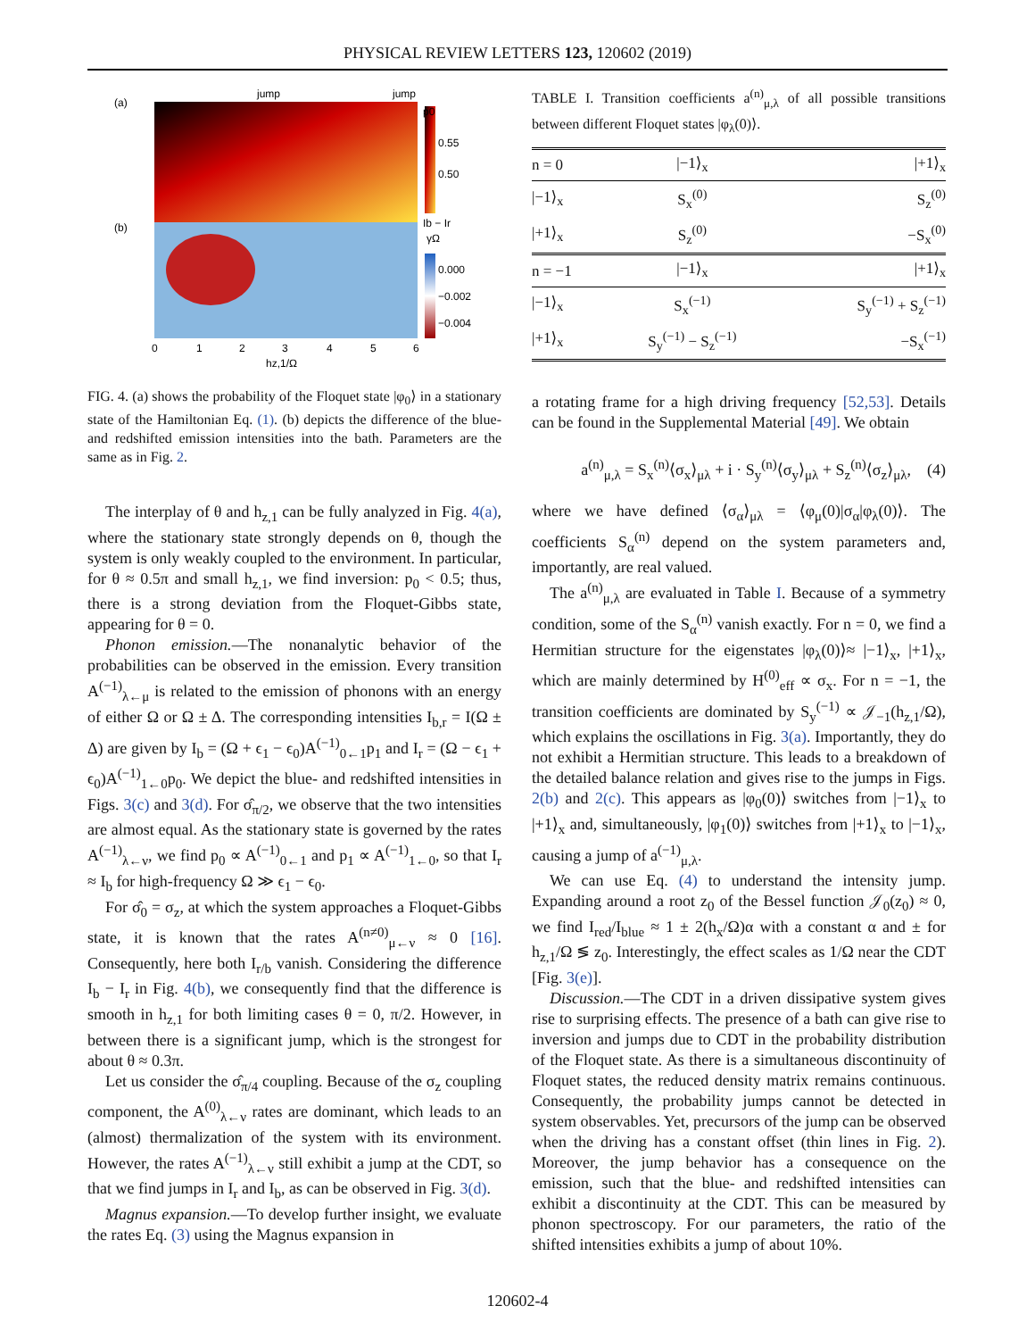PHYSICAL REVIEW LETTERS 123, 120602 (2019)
(a)
jump
jump
(b)
p0
0.55
0.50
Ib − Ir
γΩ
0.000
−0.002
−0.004
0
1
2
3
4
5
6
hz,1/Ω
FIG. 4. (a) shows the probability of the Floquet state |φ<sub>0</sub>⟩ in a stationary state of the Hamiltonian Eq. (1). (b) depicts the difference of the blue- and redshifted emission intensities into the bath. Parameters are the same as in Fig. 2.
The interplay of θ and h<sub>z,1</sub> can be fully analyzed in Fig. 4(a), where the stationary state strongly depends on θ, though the system is only weakly coupled to the environment. In particular, for θ ≈ 0.5π and small h<sub>z,1</sub>, we find inversion: p<sub>0</sub> < 0.5; thus, there is a strong deviation from the Floquet-Gibbs state, appearing for θ = 0.
Phonon emission.—The nonanalytic behavior of the probabilities can be observed in the emission. Every transition A<sup>(−1)</sup><sub>λ←μ</sub> is related to the emission of phonons with an energy of either Ω or Ω ± Δ. The corresponding intensities I<sub>b,r</sub> = I(Ω ± Δ) are given by I<sub>b</sub> = (Ω + ϵ<sub>1</sub> − ϵ<sub>0</sub>)A<sup>(−1)</sup><sub>0←1</sub>p<sub>1</sub> and I<sub>r</sub> = (Ω − ϵ<sub>1</sub> + ϵ<sub>0</sub>)A<sup>(−1)</sup><sub>1←0</sub>p<sub>0</sub>. We depict the blue- and redshifted intensities in Figs. 3(c) and 3(d). For σ̂<sub>π/2</sub>, we observe that the two intensities are almost equal. As the stationary state is governed by the rates A<sup>(−1)</sup><sub>λ←ν</sub>, we find p<sub>0</sub> ∝ A<sup>(−1)</sup><sub>0←1</sub> and p<sub>1</sub> ∝ A<sup>(−1)</sup><sub>1←0</sub>, so that I<sub>r</sub> ≈ I<sub>b</sub> for high-frequency Ω ≫ ϵ<sub>1</sub> − ϵ<sub>0</sub>.
For σ̂<sub>0</sub> = σ<sub>z</sub>, at which the system approaches a Floquet-Gibbs state, it is known that the rates A<sup>(n≠0)</sup><sub>μ←ν</sub> ≈ 0 [16]. Consequently, here both I<sub>r/b</sub> vanish. Considering the difference I<sub>b</sub> − I<sub>r</sub> in Fig. 4(b), we consequently find that the difference is smooth in h<sub>z,1</sub> for both limiting cases θ = 0, π/2. However, in between there is a significant jump, which is the strongest for about θ ≈ 0.3π.
Let us consider the σ̂<sub>π/4</sub> coupling. Because of the σ<sub>z</sub> coupling component, the A<sup>(0)</sup><sub>λ←ν</sub> rates are dominant, which leads to an (almost) thermalization of the system with its environment. However, the rates A<sup>(−1)</sup><sub>λ←ν</sub> still exhibit a jump at the CDT, so that we find jumps in I<sub>r</sub> and I<sub>b</sub>, as can be observed in Fig. 3(d).
Magnus expansion.—To develop further insight, we evaluate the rates Eq. (3) using the Magnus expansion in
TABLE I. Transition coefficients a<sup>(n)</sup><sub>μ,λ</sub> of all possible transitions between different Floquet states |φ<sub>λ</sub>(0)⟩.
| n = 0 | /−1⟩<sub>x</sub> | /+1⟩<sub>x</sub> |
| /−1⟩<sub>x</sub> | S<sub>x</sub><sup>(0)</sup> | S<sub>z</sub><sup>(0)</sup> |
| /+1⟩<sub>x</sub> | S<sub>z</sub><sup>(0)</sup> | −S<sub>x</sub><sup>(0)</sup> |
| n = −1 | /−1⟩<sub>x</sub> | /+1⟩<sub>x</sub> |
| /−1⟩<sub>x</sub> | S<sub>x</sub><sup>(−1)</sup> | S<sub>y</sub><sup>(−1)</sup> + S<sub>z</sub><sup>(−1)</sup> |
| /+1⟩<sub>x</sub> | S<sub>y</sub><sup>(−1)</sup> − S<sub>z</sub><sup>(−1)</sup> | −S<sub>x</sub><sup>(−1)</sup> |
a rotating frame for a high driving frequency [52,53]. Details can be found in the Supplemental Material [49]. We obtain
a<sup>(n)</sup><sub>μ,λ</sub> = S<sub>x</sub><sup>(n)</sup>⟨σ<sub>x</sub>⟩<sub>μλ</sub> + i · S<sub>y</sub><sup>(n)</sup>⟨σ<sub>y</sub>⟩<sub>μλ</sub> + S<sub>z</sub><sup>(n)</sup>⟨σ<sub>z</sub>⟩<sub>μλ</sub>, (4)
where we have defined ⟨σ<sub>α</sub>⟩<sub>μλ</sub> = ⟨φ<sub>μ</sub>(0)|σ<sub>α</sub>|φ<sub>λ</sub>(0)⟩. The coefficients S<sub>α</sub><sup>(n)</sup> depend on the system parameters and, importantly, are real valued.
The a<sup>(n)</sup><sub>μ,λ</sub> are evaluated in Table I. Because of a symmetry condition, some of the S<sub>α</sub><sup>(n)</sup> vanish exactly. For n = 0, we find a Hermitian structure for the eigenstates |φ<sub>λ</sub>(0)⟩≈ |−1⟩<sub>x</sub>, |+1⟩<sub>x</sub>, which are mainly determined by H<sup>(0)</sup><sub>eff</sub> ∝ σ<sub>x</sub>. For n = −1, the transition coefficients are dominated by S<sub>y</sub><sup>(−1)</sup> ∝ 𝒥<sub>−1</sub>(h<sub>z,1</sub>/Ω), which explains the oscillations in Fig. 3(a). Importantly, they do not exhibit a Hermitian structure. This leads to a breakdown of the detailed balance relation and gives rise to the jumps in Figs. 2(b) and 2(c). This appears as |φ<sub>0</sub>(0)⟩ switches from |−1⟩<sub>x</sub> to |+1⟩<sub>x</sub> and, simultaneously, |φ<sub>1</sub>(0)⟩ switches from |+1⟩<sub>x</sub> to |−1⟩<sub>x</sub>, causing a jump of a<sup>(−1)</sup><sub>μ,λ</sub>.
We can use Eq. (4) to understand the intensity jump. Expanding around a root z<sub>0</sub> of the Bessel function 𝒥<sub>0</sub>(z<sub>0</sub>) ≈ 0, we find I<sub>red</sub>/I<sub>blue</sub> ≈ 1 ± 2(h<sub>x</sub>/Ω)α with a constant α and ± for h<sub>z,1</sub>/Ω ≶ z<sub>0</sub>. Interestingly, the effect scales as 1/Ω near the CDT [Fig. 3(e)].
Discussion.—The CDT in a driven dissipative system gives rise to surprising effects. The presence of a bath can give rise to inversion and jumps due to CDT in the probability distribution of the Floquet state. As there is a simultaneous discontinuity of Floquet states, the reduced density matrix remains continuous. Consequently, the probability jumps cannot be detected in system observables. Yet, precursors of the jump can be observed when the driving has a constant offset (thin lines in Fig. 2). Moreover, the jump behavior has a consequence on the emission, such that the blue- and redshifted intensities can exhibit a discontinuity at the CDT. This can be measured by phonon spectroscopy. For our parameters, the ratio of the shifted intensities exhibits a jump of about 10%.
120602-4